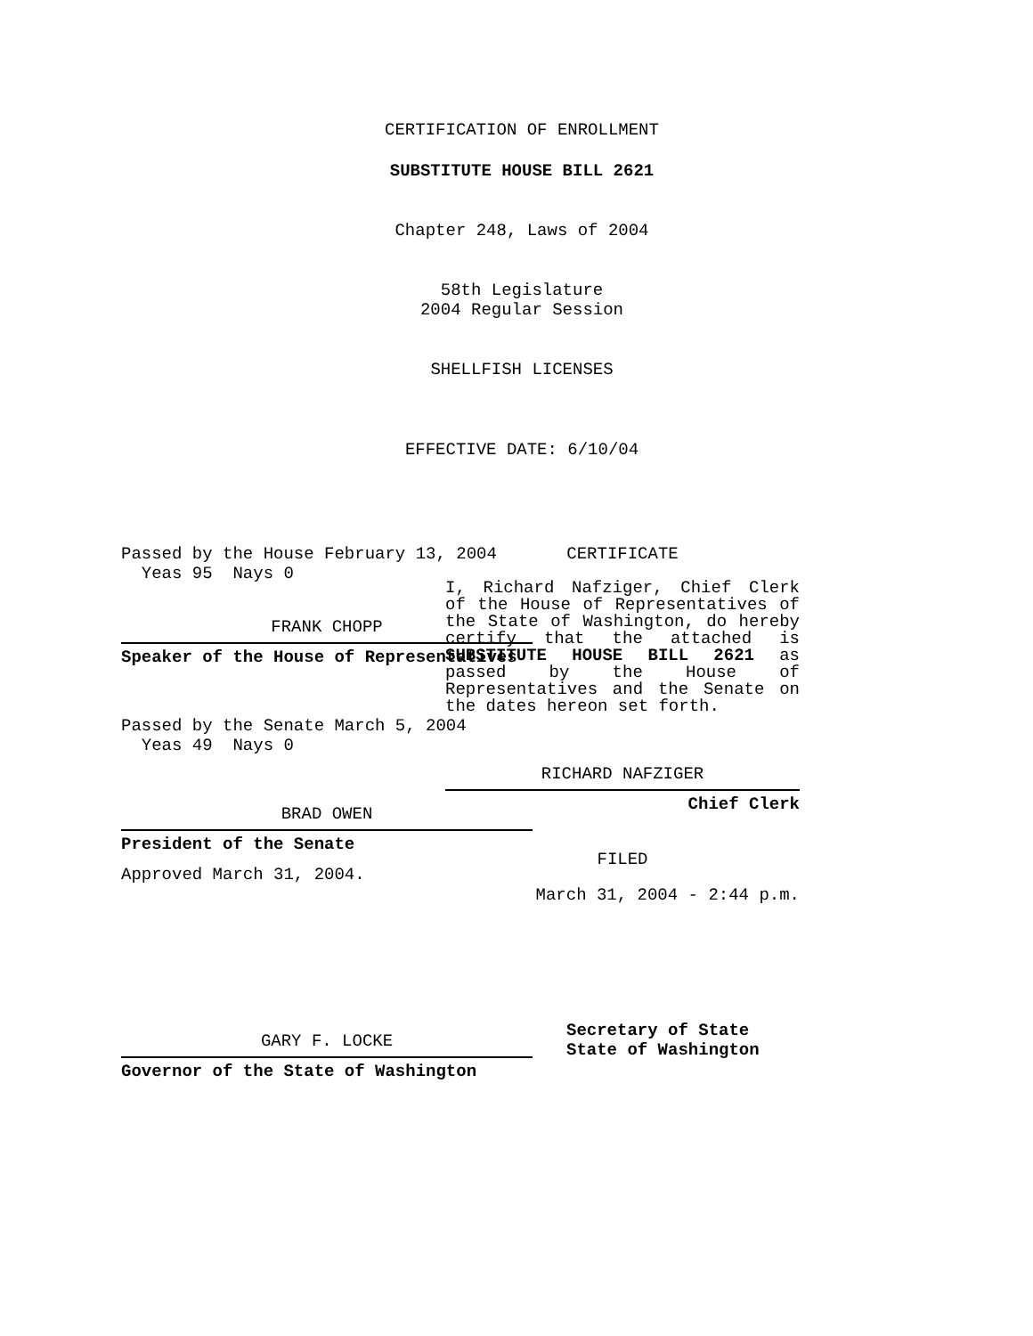CERTIFICATION OF ENROLLMENT
SUBSTITUTE HOUSE BILL 2621
Chapter 248, Laws of 2004
58th Legislature
2004 Regular Session
SHELLFISH LICENSES
EFFECTIVE DATE: 6/10/04
Passed by the House February 13, 2004
Yeas 95 Nays 0
FRANK CHOPP
Speaker of the House of Representatives
Passed by the Senate March 5, 2004
Yeas 49 Nays 0
BRAD OWEN
President of the Senate
Approved March 31, 2004.
GARY F. LOCKE
Governor of the State of Washington
CERTIFICATE
I, Richard Nafziger, Chief Clerk of the House of Representatives of the State of Washington, do hereby certify that the attached is SUBSTITUTE HOUSE BILL 2621 as passed by the House of Representatives and the Senate on the dates hereon set forth.
RICHARD NAFZIGER
Chief Clerk
FILED
March 31, 2004 - 2:44 p.m.
Secretary of State
State of Washington